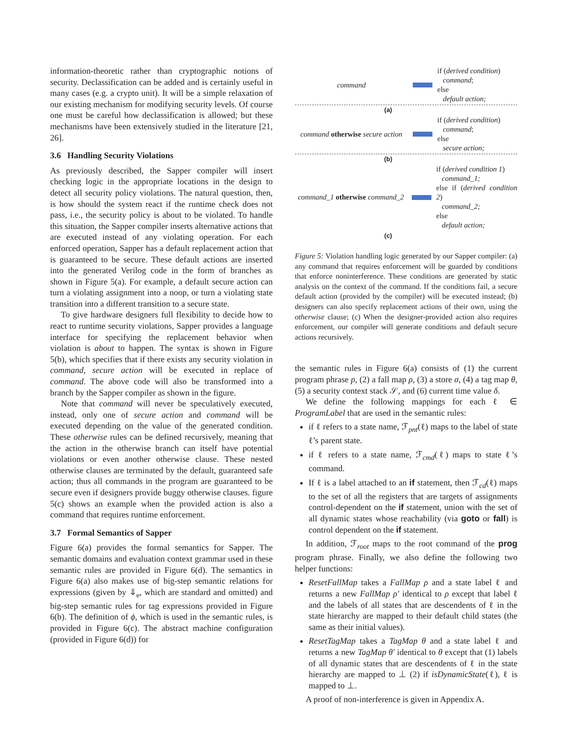information-theoretic rather than cryptographic notions of security. Declassification can be added and is certainly useful in many cases (e.g. a crypto unit). It will be a simple relaxation of our existing mechanism for modifying security levels. Of course one must be careful how declassification is allowed; but these mechanisms have been extensively studied in the literature [21, 26].
3.6 Handling Security Violations
As previously described, the Sapper compiler will insert checking logic in the appropriate locations in the design to detect all security policy violations. The natural question, then, is how should the system react if the runtime check does not pass, i.e., the security policy is about to be violated. To handle this situation, the Sapper compiler inserts alternative actions that are executed instead of any violating operation. For each enforced operation, Sapper has a default replacement action that is guaranteed to be secure. These default actions are inserted into the generated Verilog code in the form of branches as shown in Figure 5(a). For example, a default secure action can turn a violating assignment into a noop, or turn a violating state transition into a different transition to a secure state.
To give hardware designers full flexibility to decide how to react to runtime security violations, Sapper provides a language interface for specifying the replacement behavior when violation is about to happen. The syntax is shown in Figure 5(b), which specifies that if there exists any security violation in command, secure action will be executed in replace of command. The above code will also be transformed into a branch by the Sapper compiler as shown in the figure.
Note that command will never be speculatively executed, instead, only one of secure action and command will be executed depending on the value of the generated condition. These otherwise rules can be defined recursively, meaning that the action in the otherwise branch can itself have potential violations or even another otherwise clause. These nested otherwise clauses are terminated by the default, guaranteed safe action; thus all commands in the program are guaranteed to be secure even if designers provide buggy otherwise clauses. figure 5(c) shows an example when the provided action is also a command that requires runtime enforcement.
3.7 Formal Semantics of Sapper
Figure 6(a) provides the formal semantics for Sapper. The semantic domains and evaluation context grammar used in these semantic rules are provided in Figure 6(d). The semantics in Figure 6(a) also makes use of big-step semantic relations for expressions (given by ⇓<sub>e</sub>, which are standard and omitted) and big-step semantic rules for tag expressions provided in Figure 6(b). The definition of ϕ, which is used in the semantic rules, is provided in Figure 6(c). The abstract machine configuration (provided in Figure 6(d)) for
command
if (derived condition)
command;
else
default action;
(a)
command otherwise secure action
if (derived condition)
command;
else
secure action;
(b)
command_1 otherwise command_2
if (derived condition 1)
command_1;
else if (derived condition 2)
command_2;
else
default action;
(c)
Figure 5: Violation handling logic generated by our Sapper compiler: (a) any command that requires enforcement will be guarded by conditions that enforce noninterference. These conditions are generated by static analysis on the context of the command. If the conditions fail, a secure default action (provided by the compiler) will be executed instead; (b) designers can also specify replacement actions of their own, using the otherwise clause; (c) When the designer-provided action also requires enforcement, our compiler will generate conditions and default secure actions recursively.
the semantic rules in Figure 6(a) consists of (1) the current program phrase p, (2) a fall map ρ, (3) a store σ, (4) a tag map θ, (5) a security context stack 𝒮, and (6) current time value δ.
We define the following mappings for each ℓ ∈ ProgramLabel that are used in the semantic rules:
if ℓ refers to a state name, ℱ<sub>pnt</sub>(ℓ) maps to the label of state ℓ’s parent state.
if ℓ refers to a state name, ℱ<sub>cmd</sub>(ℓ) maps to state ℓ’s command.
If ℓ is a label attached to an if statement, then ℱ<sub>cd</sub>(ℓ) maps to the set of all the registers that are targets of assignments control-dependent on the if statement, union with the set of all dynamic states whose reachability (via goto or fall) is control dependent on the if statement.
In addition, ℱ<sub>root</sub> maps to the root command of the prog program phrase. Finally, we also define the following two helper functions:
ResetFallMap takes a FallMap ρ and a state label ℓ and returns a new FallMap ρ′ identical to ρ except that label ℓ and the labels of all states that are descendents of ℓ in the state hierarchy are mapped to their default child states (the same as their initial values).
ResetTagMap takes a TagMap θ and a state label ℓ and returns a new TagMap θ′ identical to θ except that (1) labels of all dynamic states that are descendents of ℓ in the state hierarchy are mapped to ⊥ (2) if isDynamicState(ℓ), ℓ is mapped to ⊥.
A proof of non-interference is given in Appendix A.